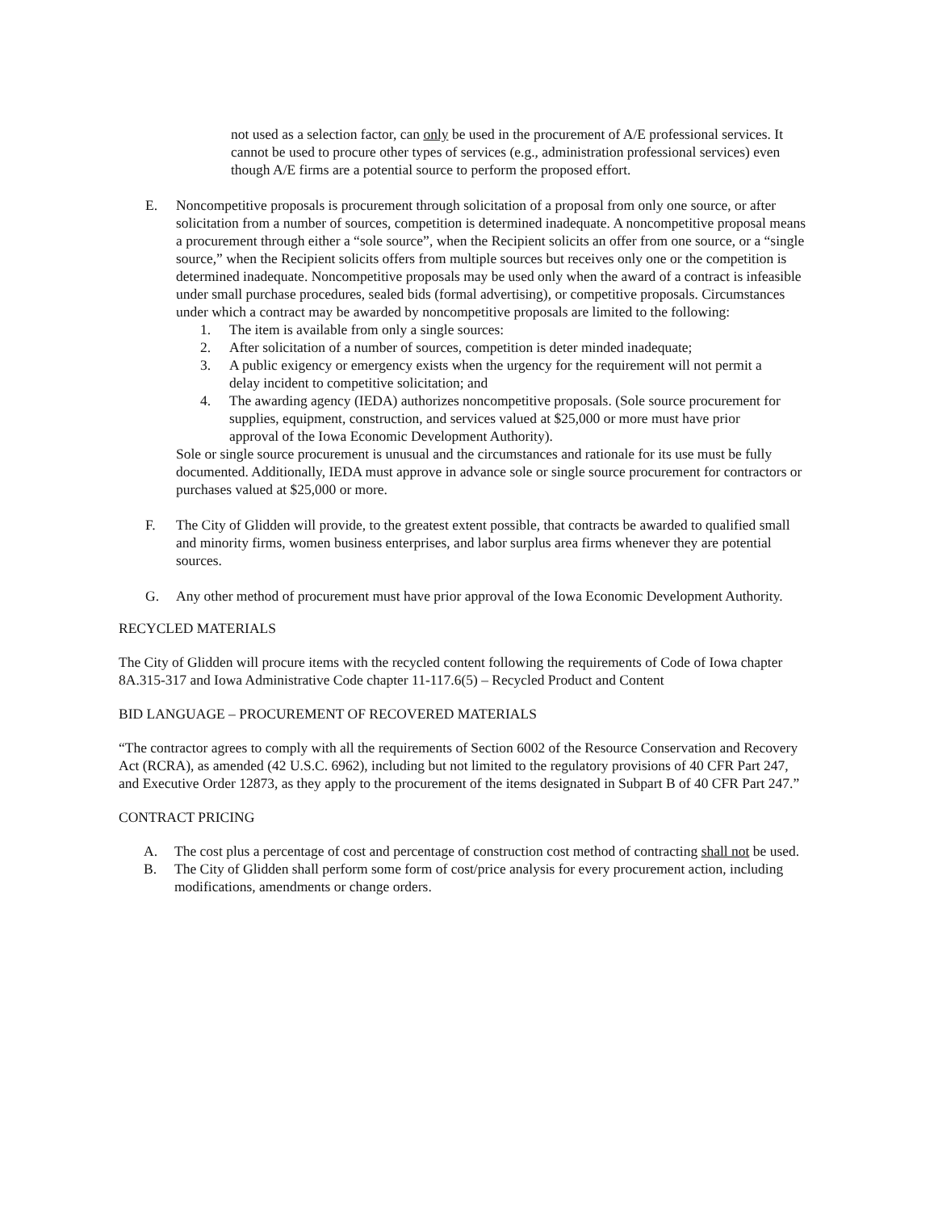not used as a selection factor, can only be used in the procurement of A/E professional services. It cannot be used to procure other types of services (e.g., administration professional services) even though A/E firms are a potential source to perform the proposed effort.
E. Noncompetitive proposals is procurement through solicitation of a proposal from only one source, or after solicitation from a number of sources, competition is determined inadequate. A noncompetitive proposal means a procurement through either a “sole source”, when the Recipient solicits an offer from one source, or a “single source,” when the Recipient solicits offers from multiple sources but receives only one or the competition is determined inadequate. Noncompetitive proposals may be used only when the award of a contract is infeasible under small purchase procedures, sealed bids (formal advertising), or competitive proposals. Circumstances under which a contract may be awarded by noncompetitive proposals are limited to the following:
1. The item is available from only a single sources:
2. After solicitation of a number of sources, competition is deter minded inadequate;
3. A public exigency or emergency exists when the urgency for the requirement will not permit a delay incident to competitive solicitation; and
4. The awarding agency (IEDA) authorizes noncompetitive proposals. (Sole source procurement for supplies, equipment, construction, and services valued at $25,000 or more must have prior approval of the Iowa Economic Development Authority).
Sole or single source procurement is unusual and the circumstances and rationale for its use must be fully documented. Additionally, IEDA must approve in advance sole or single source procurement for contractors or purchases valued at $25,000 or more.
F. The City of Glidden will provide, to the greatest extent possible, that contracts be awarded to qualified small and minority firms, women business enterprises, and labor surplus area firms whenever they are potential sources.
G. Any other method of procurement must have prior approval of the Iowa Economic Development Authority.
RECYCLED MATERIALS
The City of Glidden will procure items with the recycled content following the requirements of Code of Iowa chapter 8A.315-317 and Iowa Administrative Code chapter 11-117.6(5) – Recycled Product and Content
BID LANGUAGE – PROCUREMENT OF RECOVERED MATERIALS
“The contractor agrees to comply with all the requirements of Section 6002 of the Resource Conservation and Recovery Act (RCRA), as amended (42 U.S.C. 6962), including but not limited to the regulatory provisions of 40 CFR Part 247, and Executive Order 12873, as they apply to the procurement of the items designated in Subpart B of 40 CFR Part 247.”
CONTRACT PRICING
A. The cost plus a percentage of cost and percentage of construction cost method of contracting shall not be used.
B. The City of Glidden shall perform some form of cost/price analysis for every procurement action, including modifications, amendments or change orders.